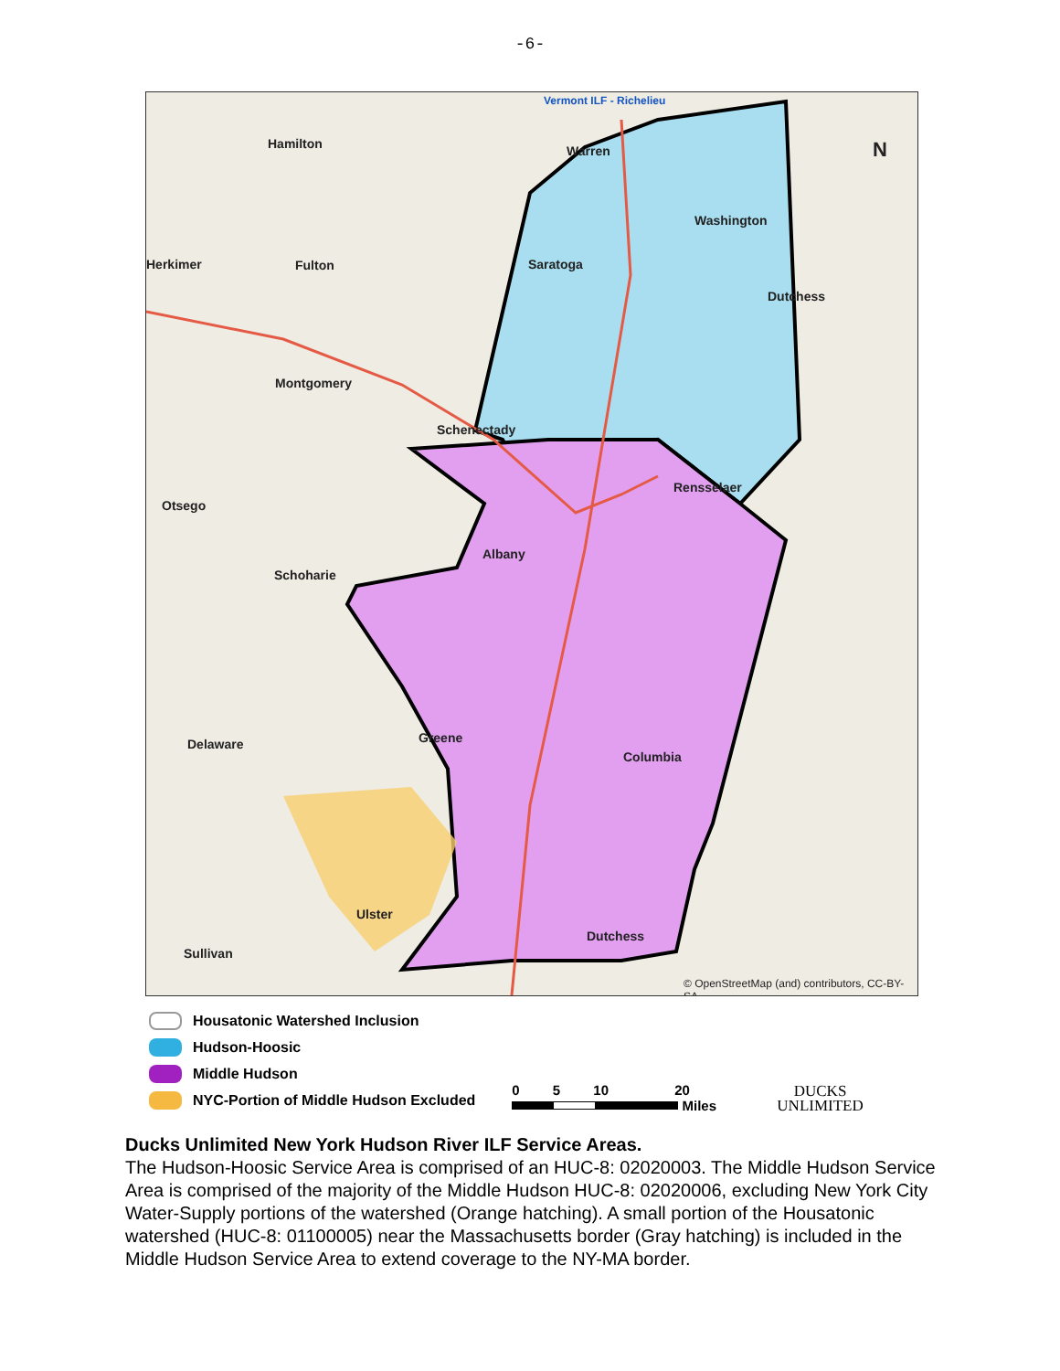-6-
Vermont ILF - Richelieu
Hamilton Warren
Washington
Herkimer Fulton Saratoga
Dutchess
Montgomery
Schenectady
Rensselaer
Otsego
Albany
Schoharie
Delaware Greene
Columbia
Ulster
Dutchess
Sullivan
N
© OpenStreetMap (and) contributors, CC-BY-SA
Housatonic Watershed Inclusion
Hudson-Hoosic
Middle Hudson
NYC-Portion of Middle Hudson Excluded
0 5 10 20
Miles
DUCKS
UNLIMITED
Ducks Unlimited New York Hudson River ILF Service Areas.
The Hudson-Hoosic Service Area is comprised of an HUC-8: 02020003. The Middle Hudson Service Area is comprised of the majority of the Middle Hudson HUC-8: 02020006, excluding New York City Water-Supply portions of the watershed (Orange hatching). A small portion of the Housatonic watershed (HUC-8: 01100005) near the Massachusetts border (Gray hatching) is included in the Middle Hudson Service Area to extend coverage to the NY-MA border.